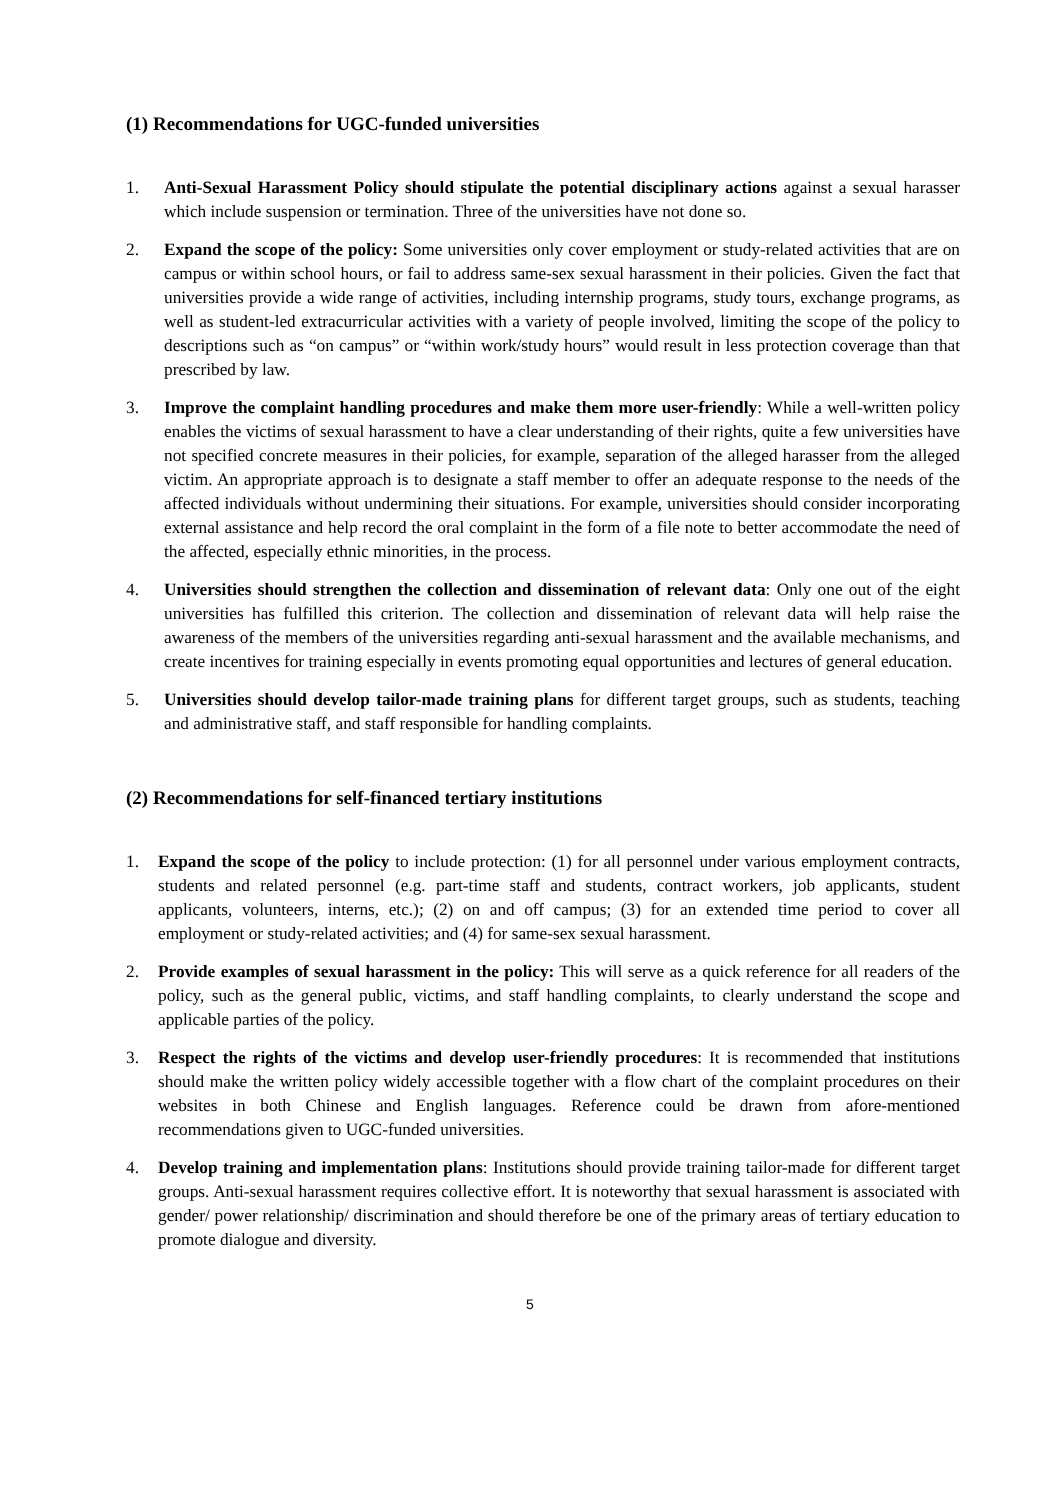(1) Recommendations for UGC-funded universities
1. Anti-Sexual Harassment Policy should stipulate the potential disciplinary actions against a sexual harasser which include suspension or termination. Three of the universities have not done so.
2. Expand the scope of the policy: Some universities only cover employment or study-related activities that are on campus or within school hours, or fail to address same-sex sexual harassment in their policies. Given the fact that universities provide a wide range of activities, including internship programs, study tours, exchange programs, as well as student-led extracurricular activities with a variety of people involved, limiting the scope of the policy to descriptions such as “on campus” or “within work/study hours” would result in less protection coverage than that prescribed by law.
3. Improve the complaint handling procedures and make them more user-friendly: While a well-written policy enables the victims of sexual harassment to have a clear understanding of their rights, quite a few universities have not specified concrete measures in their policies, for example, separation of the alleged harasser from the alleged victim. An appropriate approach is to designate a staff member to offer an adequate response to the needs of the affected individuals without undermining their situations. For example, universities should consider incorporating external assistance and help record the oral complaint in the form of a file note to better accommodate the need of the affected, especially ethnic minorities, in the process.
4. Universities should strengthen the collection and dissemination of relevant data: Only one out of the eight universities has fulfilled this criterion. The collection and dissemination of relevant data will help raise the awareness of the members of the universities regarding anti-sexual harassment and the available mechanisms, and create incentives for training especially in events promoting equal opportunities and lectures of general education.
5. Universities should develop tailor-made training plans for different target groups, such as students, teaching and administrative staff, and staff responsible for handling complaints.
(2) Recommendations for self-financed tertiary institutions
1. Expand the scope of the policy to include protection: (1) for all personnel under various employment contracts, students and related personnel (e.g. part-time staff and students, contract workers, job applicants, student applicants, volunteers, interns, etc.); (2) on and off campus; (3) for an extended time period to cover all employment or study-related activities; and (4) for same-sex sexual harassment.
2. Provide examples of sexual harassment in the policy: This will serve as a quick reference for all readers of the policy, such as the general public, victims, and staff handling complaints, to clearly understand the scope and applicable parties of the policy.
3. Respect the rights of the victims and develop user-friendly procedures: It is recommended that institutions should make the written policy widely accessible together with a flow chart of the complaint procedures on their websites in both Chinese and English languages. Reference could be drawn from afore-mentioned recommendations given to UGC-funded universities.
4. Develop training and implementation plans: Institutions should provide training tailor-made for different target groups. Anti-sexual harassment requires collective effort. It is noteworthy that sexual harassment is associated with gender/ power relationship/ discrimination and should therefore be one of the primary areas of tertiary education to promote dialogue and diversity.
5